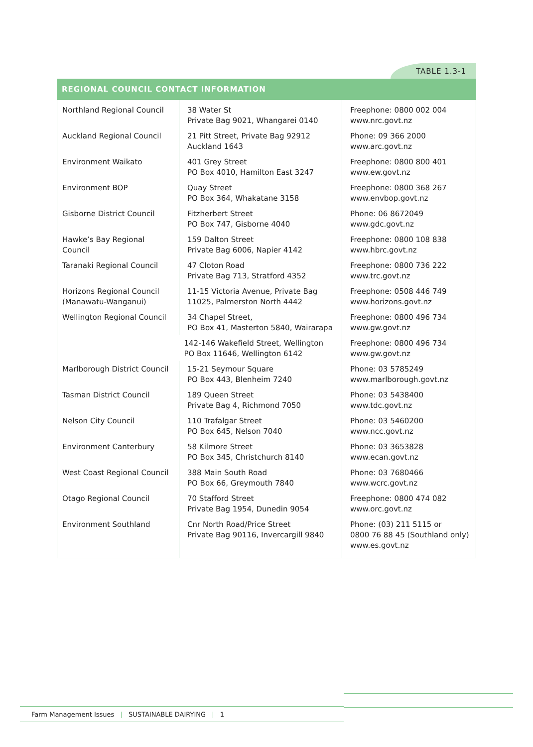TABLE 1.3-1
REGIONAL COUNCIL CONTACT INFORMATION
| Northland Regional Council | 38 Water St Private Bag 9021, Whangarei 0140 | Freephone: 0800 002 004 www.nrc.govt.nz |
| Auckland Regional Council | 21 Pitt Street, Private Bag 92912 Auckland 1643 | Phone: 09 366 2000 www.arc.govt.nz |
| Environment Waikato | 401 Grey Street PO Box 4010, Hamilton East 3247 | Freephone: 0800 800 401 www.ew.govt.nz |
| Environment BOP | Quay Street PO Box 364, Whakatane 3158 | Freephone: 0800 368 267 www.envbop.govt.nz |
| Gisborne District Council | Fitzherbert Street PO Box 747, Gisborne 4040 | Phone: 06 8672049 www.gdc.govt.nz |
| Hawke’s Bay Regional Council | 159 Dalton Street Private Bag 6006, Napier 4142 | Freephone: 0800 108 838 www.hbrc.govt.nz |
| Taranaki Regional Council | 47 Cloton Road Private Bag 713, Stratford 4352 | Freephone: 0800 736 222 www.trc.govt.nz |
| Horizons Regional Council (Manawatu-Wanganui) | 11-15 Victoria Avenue, Private Bag 11025, Palmerston North 4442 | Freephone: 0508 446 749 www.horizons.govt.nz |
| Wellington Regional Council | 34 Chapel Street, PO Box 41, Masterton 5840, Wairarapa | Freephone: 0800 496 734 www.gw.govt.nz |
| | 142-146 Wakefield Street, Wellington PO Box 11646, Wellington 6142 | Freephone: 0800 496 734 www.gw.govt.nz |
| Marlborough District Council | 15-21 Seymour Square PO Box 443, Blenheim 7240 | Phone: 03 5785249 www.marlborough.govt.nz |
| Tasman District Council | 189 Queen Street Private Bag 4, Richmond 7050 | Phone: 03 5438400 www.tdc.govt.nz |
| Nelson City Council | 110 Trafalgar Street PO Box 645, Nelson 7040 | Phone: 03 5460200 www.ncc.govt.nz |
| Environment Canterbury | 58 Kilmore Street PO Box 345, Christchurch 8140 | Phone: 03 3653828 www.ecan.govt.nz |
| West Coast Regional Council | 388 Main South Road PO Box 66, Greymouth 7840 | Phone: 03 7680466 www.wcrc.govt.nz |
| Otago Regional Council | 70 Stafford Street Private Bag 1954, Dunedin 9054 | Freephone: 0800 474 082 www.orc.govt.nz |
| Environment Southland | Cnr North Road/Price Street Private Bag 90116, Invercargill 9840 | Phone: (03) 211 5115 or 0800 76 88 45 (Southland only) www.es.govt.nz |
Farm Management Issues | SUSTAINABLE DAIRYING | 1